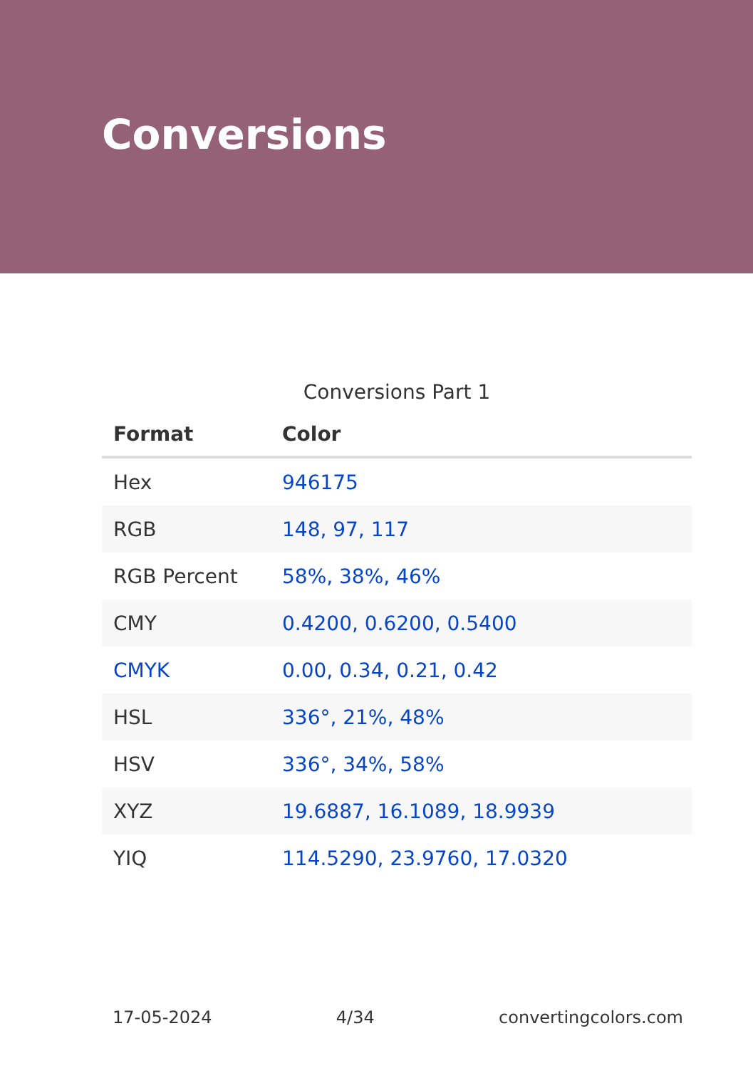Conversions
Conversions Part 1
| Format | Color |
| --- | --- |
| Hex | 946175 |
| RGB | 148, 97, 117 |
| RGB Percent | 58%, 38%, 46% |
| CMY | 0.4200, 0.6200, 0.5400 |
| CMYK | 0.00, 0.34, 0.21, 0.42 |
| HSL | 336°, 21%, 48% |
| HSV | 336°, 34%, 58% |
| XYZ | 19.6887, 16.1089, 18.9939 |
| YIQ | 114.5290, 23.9760, 17.0320 |
17-05-2024 4/34 convertingcolors.com